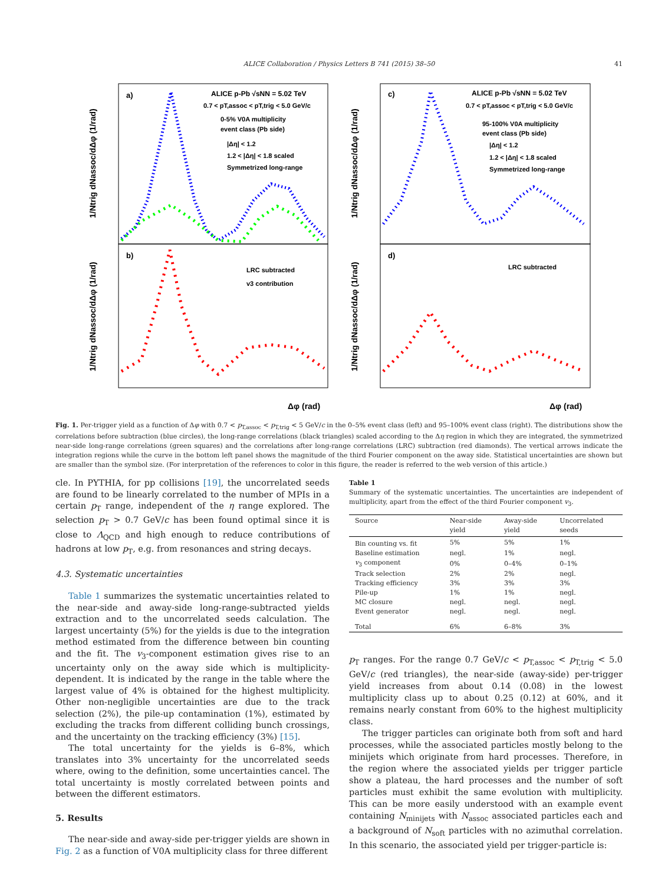ALICE Collaboration / Physics Letters B 741 (2015) 38–50 41
a)
b)
c)
d)
ALICE p-Pb √sNN = 5.02 TeV
0.7 < pT,assoc < pT,trig < 5.0 GeV/c
0-5% V0A multiplicity
event class (Pb side)
|Δη| < 1.2
1.2 < |Δη| < 1.8 scaled
Symmetrized long-range
ALICE p-Pb √sNN = 5.02 TeV
0.7 < pT,assoc < pT,trig < 5.0 GeV/c
95-100% V0A multiplicity
event class (Pb side)
|Δη| < 1.2
1.2 < |Δη| < 1.8 scaled
Symmetrized long-range
LRC subtracted
v3 contribution
LRC subtracted
Δφ (rad)
Δφ (rad)
1/Ntrig dNassoc/dΔφ (1/rad)
1/Ntrig dNassoc/dΔφ (1/rad)
1/Ntrig dNassoc/dΔφ (1/rad)
1/Ntrig dNassoc/dΔφ (1/rad)
Fig. 1. Per-trigger yield as a function of Δφ with 0.7 < p<sub>T,assoc</sub> < p<sub>T,trig</sub> < 5 GeV/c in the 0–5% event class (left) and 95–100% event class (right). The distributions show the correlations before subtraction (blue circles), the long-range correlations (black triangles) scaled according to the Δη region in which they are integrated, the symmetrized near-side long-range correlations (green squares) and the correlations after long-range correlations (LRC) subtraction (red diamonds). The vertical arrows indicate the integration regions while the curve in the bottom left panel shows the magnitude of the third Fourier component on the away side. Statistical uncertainties are shown but are smaller than the symbol size. (For interpretation of the references to color in this figure, the reader is referred to the web version of this article.)
cle. In PYTHIA, for pp collisions [19], the uncorrelated seeds are found to be linearly correlated to the number of MPIs in a certain p<sub>T</sub> range, independent of the η range explored. The selection p<sub>T</sub> > 0.7 GeV/c has been found optimal since it is close to Λ<sub>QCD</sub> and high enough to reduce contributions of hadrons at low p<sub>T</sub>, e.g. from resonances and string decays.
4.3. Systematic uncertainties
Table 1 summarizes the systematic uncertainties related to the near-side and away-side long-range-subtracted yields extraction and to the uncorrelated seeds calculation. The largest uncertainty (5%) for the yields is due to the integration method estimated from the difference between bin counting and the fit. The v<sub>3</sub>-component estimation gives rise to an uncertainty only on the away side which is multiplicity-dependent. It is indicated by the range in the table where the largest value of 4% is obtained for the highest multiplicity. Other non-negligible uncertainties are due to the track selection (2%), the pile-up contamination (1%), estimated by excluding the tracks from different colliding bunch crossings, and the uncertainty on the tracking efficiency (3%) [15].
The total uncertainty for the yields is 6–8%, which translates into 3% uncertainty for the uncorrelated seeds where, owing to the definition, some uncertainties cancel. The total uncertainty is mostly correlated between points and between the different estimators.
5. Results
The near-side and away-side per-trigger yields are shown in Fig. 2 as a function of V0A multiplicity class for three different
Table 1
Summary of the systematic uncertainties. The uncertainties are independent of multiplicity, apart from the effect of the third Fourier component v<sub>3</sub>.
| Source | Near-side yield | Away-side yield | Uncorrelated seeds |
| --- | --- | --- | --- |
| Bin counting vs. fit | 5% | 5% | 1% |
| Baseline estimation | negl. | 1% | negl. |
| v<sub>3</sub> component | 0% | 0–4% | 0–1% |
| Track selection | 2% | 2% | negl. |
| Tracking efficiency | 3% | 3% | 3% |
| Pile-up | 1% | 1% | negl. |
| MC closure | negl. | negl. | negl. |
| Event generator | negl. | negl. | negl. |
| Total | 6% | 6–8% | 3% |
p<sub>T</sub> ranges. For the range 0.7 GeV/c < p<sub>T,assoc</sub> < p<sub>T,trig</sub> < 5.0 GeV/c (red triangles), the near-side (away-side) per-trigger yield increases from about 0.14 (0.08) in the lowest multiplicity class up to about 0.25 (0.12) at 60%, and it remains nearly constant from 60% to the highest multiplicity class.
The trigger particles can originate both from soft and hard processes, while the associated particles mostly belong to the minijets which originate from hard processes. Therefore, in the region where the associated yields per trigger particle show a plateau, the hard processes and the number of soft particles must exhibit the same evolution with multiplicity. This can be more easily understood with an example event containing N<sub>minijets</sub> with N<sub>assoc</sub> associated particles each and a background of N<sub>soft</sub> particles with no azimuthal correlation. In this scenario, the associated yield per trigger-particle is: